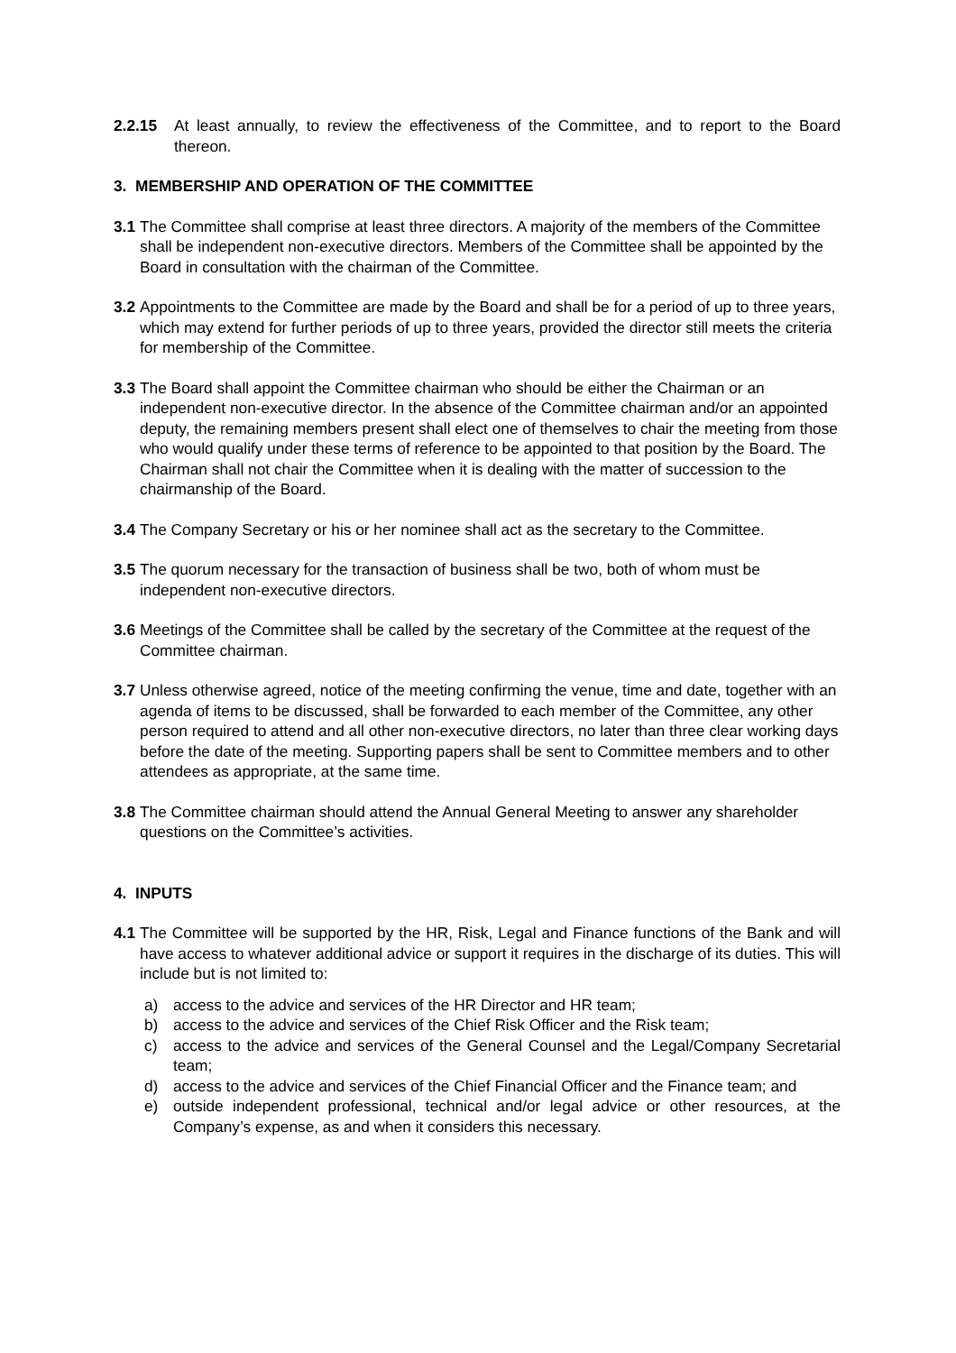2.2.15 At least annually, to review the effectiveness of the Committee, and to report to the Board thereon.
3. MEMBERSHIP AND OPERATION OF THE COMMITTEE
3.1 The Committee shall comprise at least three directors. A majority of the members of the Committee shall be independent non-executive directors. Members of the Committee shall be appointed by the Board in consultation with the chairman of the Committee.
3.2 Appointments to the Committee are made by the Board and shall be for a period of up to three years, which may extend for further periods of up to three years, provided the director still meets the criteria for membership of the Committee.
3.3 The Board shall appoint the Committee chairman who should be either the Chairman or an independent non-executive director. In the absence of the Committee chairman and/or an appointed deputy, the remaining members present shall elect one of themselves to chair the meeting from those who would qualify under these terms of reference to be appointed to that position by the Board. The Chairman shall not chair the Committee when it is dealing with the matter of succession to the chairmanship of the Board.
3.4 The Company Secretary or his or her nominee shall act as the secretary to the Committee.
3.5 The quorum necessary for the transaction of business shall be two, both of whom must be independent non-executive directors.
3.6 Meetings of the Committee shall be called by the secretary of the Committee at the request of the Committee chairman.
3.7 Unless otherwise agreed, notice of the meeting confirming the venue, time and date, together with an agenda of items to be discussed, shall be forwarded to each member of the Committee, any other person required to attend and all other non-executive directors, no later than three clear working days before the date of the meeting. Supporting papers shall be sent to Committee members and to other attendees as appropriate, at the same time.
3.8 The Committee chairman should attend the Annual General Meeting to answer any shareholder questions on the Committee’s activities.
4. INPUTS
4.1 The Committee will be supported by the HR, Risk, Legal and Finance functions of the Bank and will have access to whatever additional advice or support it requires in the discharge of its duties. This will include but is not limited to:
a) access to the advice and services of the HR Director and HR team;
b) access to the advice and services of the Chief Risk Officer and the Risk team;
c) access to the advice and services of the General Counsel and the Legal/Company Secretarial team;
d) access to the advice and services of the Chief Financial Officer and the Finance team; and
e) outside independent professional, technical and/or legal advice or other resources, at the Company’s expense, as and when it considers this necessary.